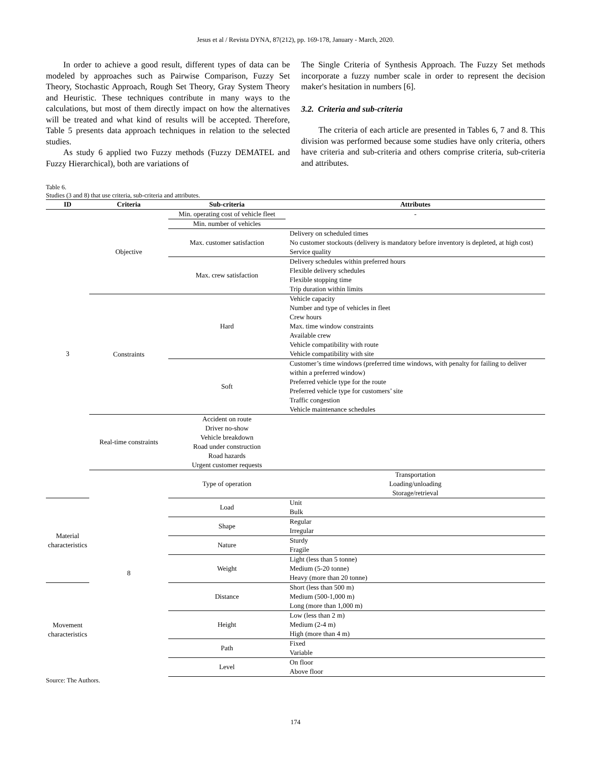Jesus et al / Revista DYNA, 87(212), pp. 169-178, January - March, 2020.
In order to achieve a good result, different types of data can be modeled by approaches such as Pairwise Comparison, Fuzzy Set Theory, Stochastic Approach, Rough Set Theory, Gray System Theory and Heuristic. These techniques contribute in many ways to the calculations, but most of them directly impact on how the alternatives will be treated and what kind of results will be accepted. Therefore, Table 5 presents data approach techniques in relation to the selected studies.
As study 6 applied two Fuzzy methods (Fuzzy DEMATEL and Fuzzy Hierarchical), both are variations of
The Single Criteria of Synthesis Approach. The Fuzzy Set methods incorporate a fuzzy number scale in order to represent the decision maker's hesitation in numbers [6].
3.2. Criteria and sub-criteria
The criteria of each article are presented in Tables 6, 7 and 8. This division was performed because some studies have only criteria, others have criteria and sub-criteria and others comprise criteria, sub-criteria and attributes.
Table 6.
Studies (3 and 8) that use criteria, sub-criteria and attributes.
| ID | Criteria | Sub-criteria | Attributes | |
| --- | --- | --- | --- | --- |
| 3 | Objective | Min. operating cost of vehicle fleet | - | |
| | | Min. number of vehicles | | |
| | | Max. customer satisfaction | Delivery on scheduled times No customer stockouts (delivery is mandatory before inventory is depleted, at high cost) Service quality | |
| | | Max. crew satisfaction | Delivery schedules within preferred hours Flexible delivery schedules Flexible stopping time Trip duration within limits | |
| | Constraints | Hard | Vehicle capacity Number and type of vehicles in fleet Crew hours Max. time window constraints Available crew Vehicle compatibility with route Vehicle compatibility with site | |
| | | Soft | Customer’s time windows (preferred time windows, with penalty for failing to deliver within a preferred window) Preferred vehicle type for the route Preferred vehicle type for customers’ site Traffic congestion Vehicle maintenance schedules | |
| | Real-time constraints | Accident on route Driver no-show Vehicle breakdown Road under construction Road hazards Urgent customer requests | | |
| | 8 | Type of operation | Transportation Loading/unloading Storage/retrieval | |
| Material characteristics | | Load | Unit Bulk | |
| | | Shape | Regular Irregular | |
| | | Nature | Sturdy Fragile | |
| | | Weight | Light (less than 5 tonne) Medium (5-20 tonne) Heavy (more than 20 tonne) | |
| Movement characteristics | | Distance | Short (less than 500 m) Medium (500-1,000 m) Long (more than 1,000 m) | |
| | | Height | Low (less than 2 m) Medium (2-4 m) High (more than 4 m) | |
| | | Path | Fixed Variable | |
| | | Level | On floor Above floor | |
Source: The Authors.
174